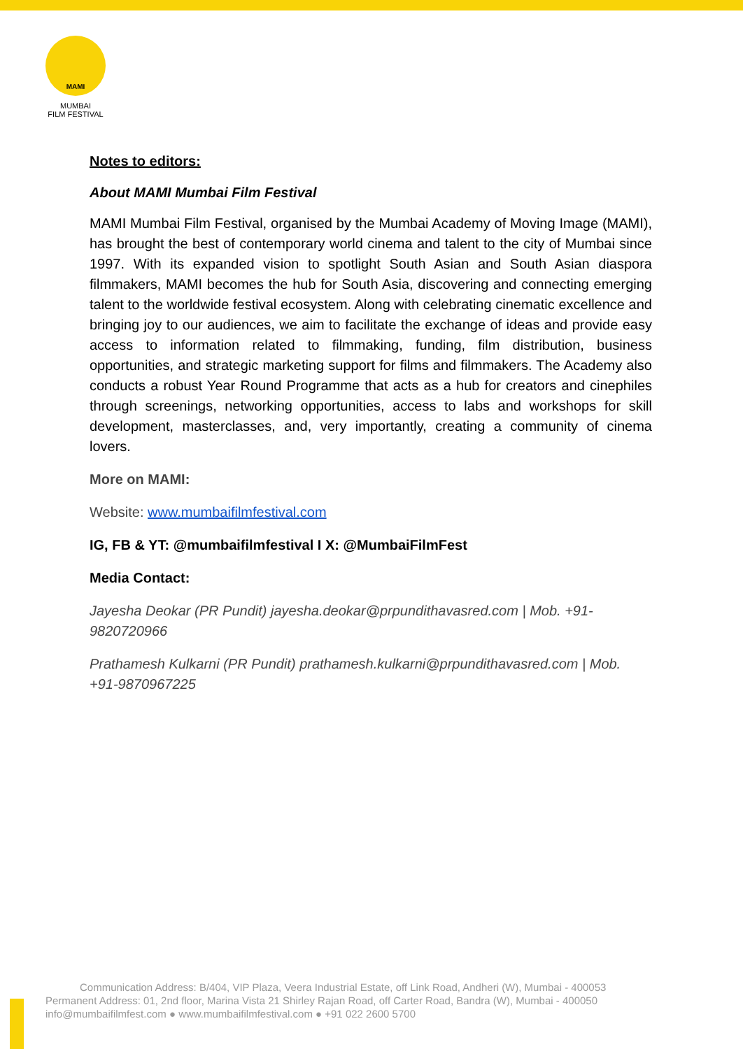MAMI
MUMBAI
FILM FESTIVAL
Notes to editors:
About MAMI Mumbai Film Festival
MAMI Mumbai Film Festival, organised by the Mumbai Academy of Moving Image (MAMI), has brought the best of contemporary world cinema and talent to the city of Mumbai since 1997. With its expanded vision to spotlight South Asian and South Asian diaspora filmmakers, MAMI becomes the hub for South Asia, discovering and connecting emerging talent to the worldwide festival ecosystem. Along with celebrating cinematic excellence and bringing joy to our audiences, we aim to facilitate the exchange of ideas and provide easy access to information related to filmmaking, funding, film distribution, business opportunities, and strategic marketing support for films and filmmakers. The Academy also conducts a robust Year Round Programme that acts as a hub for creators and cinephiles through screenings, networking opportunities, access to labs and workshops for skill development, masterclasses, and, very importantly, creating a community of cinema lovers.
More on MAMI:
Website: www.mumbaifilmfestival.com
IG, FB & YT: @mumbaifilmfestival I X: @MumbaiFilmFest
Media Contact:
Jayesha Deokar (PR Pundit) jayesha.deokar@prpundithavasred.com | Mob. +91-9820720966
Prathamesh Kulkarni (PR Pundit) prathamesh.kulkarni@prpundithavasred.com | Mob. +91-9870967225
Communication Address: B/404, VIP Plaza, Veera Industrial Estate, off Link Road, Andheri (W), Mumbai - 400053
Permanent Address: 01, 2nd floor, Marina Vista 21 Shirley Rajan Road, off Carter Road, Bandra (W), Mumbai - 400050
info@mumbaifilmfest.com ● www.mumbaifilmfestival.com ● +91 022 2600 5700